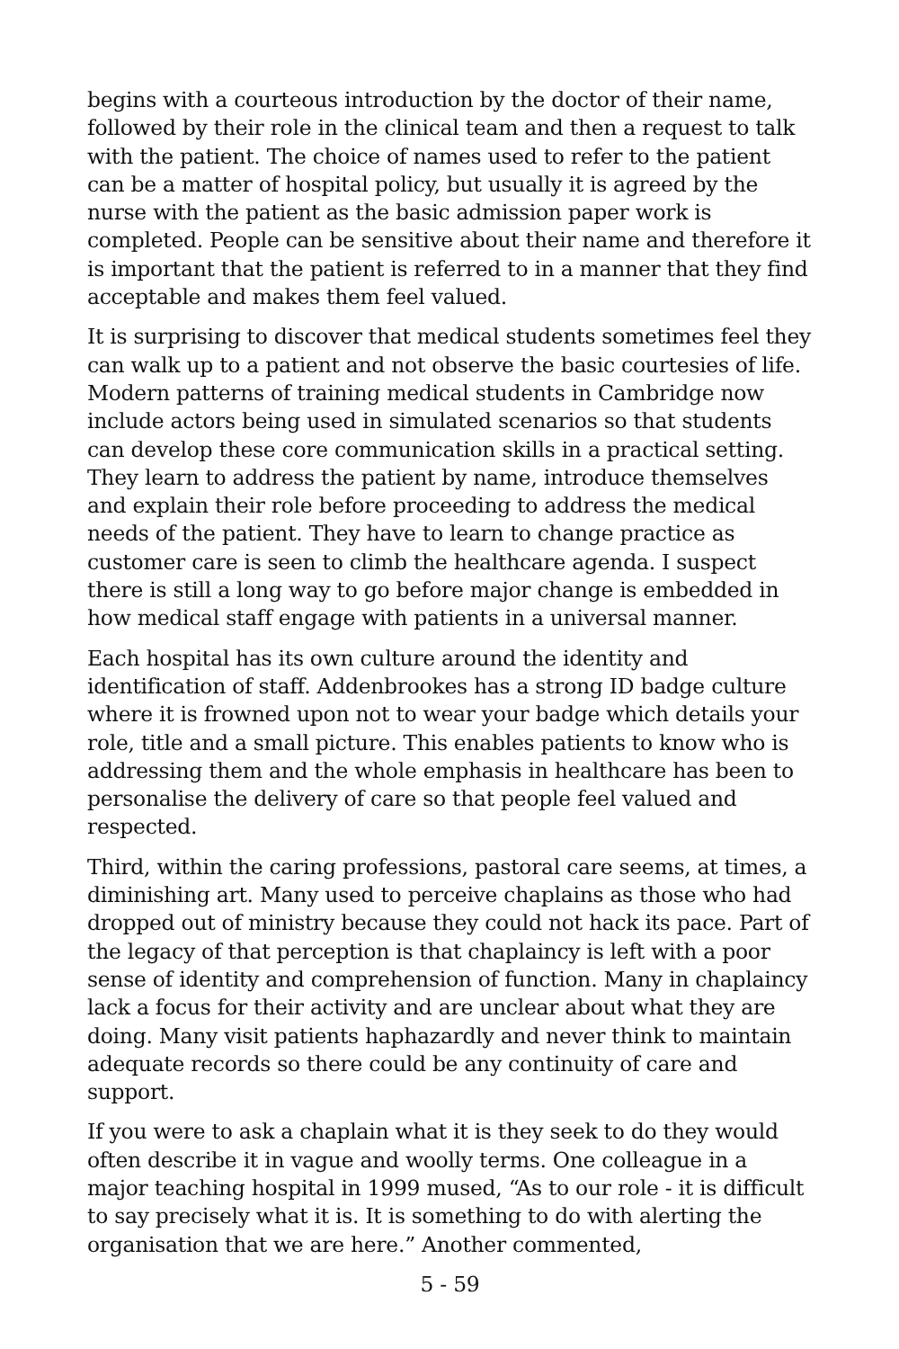begins with a courteous introduction by the doctor of their name, followed by their role in the clinical team and then a request to talk with the patient. The choice of names used to refer to the patient can be a matter of hospital policy, but usually it is agreed by the nurse with the patient as the basic admission paper work is completed. People can be sensitive about their name and therefore it is important that the patient is referred to in a manner that they find acceptable and makes them feel valued.
It is surprising to discover that medical students sometimes feel they can walk up to a patient and not observe the basic courtesies of life. Modern patterns of training medical students in Cambridge now include actors being used in simulated scenarios so that students can develop these core communication skills in a practical setting. They learn to address the patient by name, introduce themselves and explain their role before proceeding to address the medical needs of the patient. They have to learn to change practice as customer care is seen to climb the healthcare agenda. I suspect there is still a long way to go before major change is embedded in how medical staff engage with patients in a universal manner.
Each hospital has its own culture around the identity and identification of staff. Addenbrookes has a strong ID badge culture where it is frowned upon not to wear your badge which details your role, title and a small picture. This enables patients to know who is addressing them and the whole emphasis in healthcare has been to personalise the delivery of care so that people feel valued and respected.
Third, within the caring professions, pastoral care seems, at times, a diminishing art. Many used to perceive chaplains as those who had dropped out of ministry because they could not hack its pace. Part of the legacy of that perception is that chaplaincy is left with a poor sense of identity and comprehension of function. Many in chaplaincy lack a focus for their activity and are unclear about what they are doing. Many visit patients haphazardly and never think to maintain adequate records so there could be any continuity of care and support.
If you were to ask a chaplain what it is they seek to do they would often describe it in vague and woolly terms. One colleague in a major teaching hospital in 1999 mused, “As to our role - it is difficult to say precisely what it is. It is something to do with alerting the organisation that we are here.” Another commented,
5 - 59